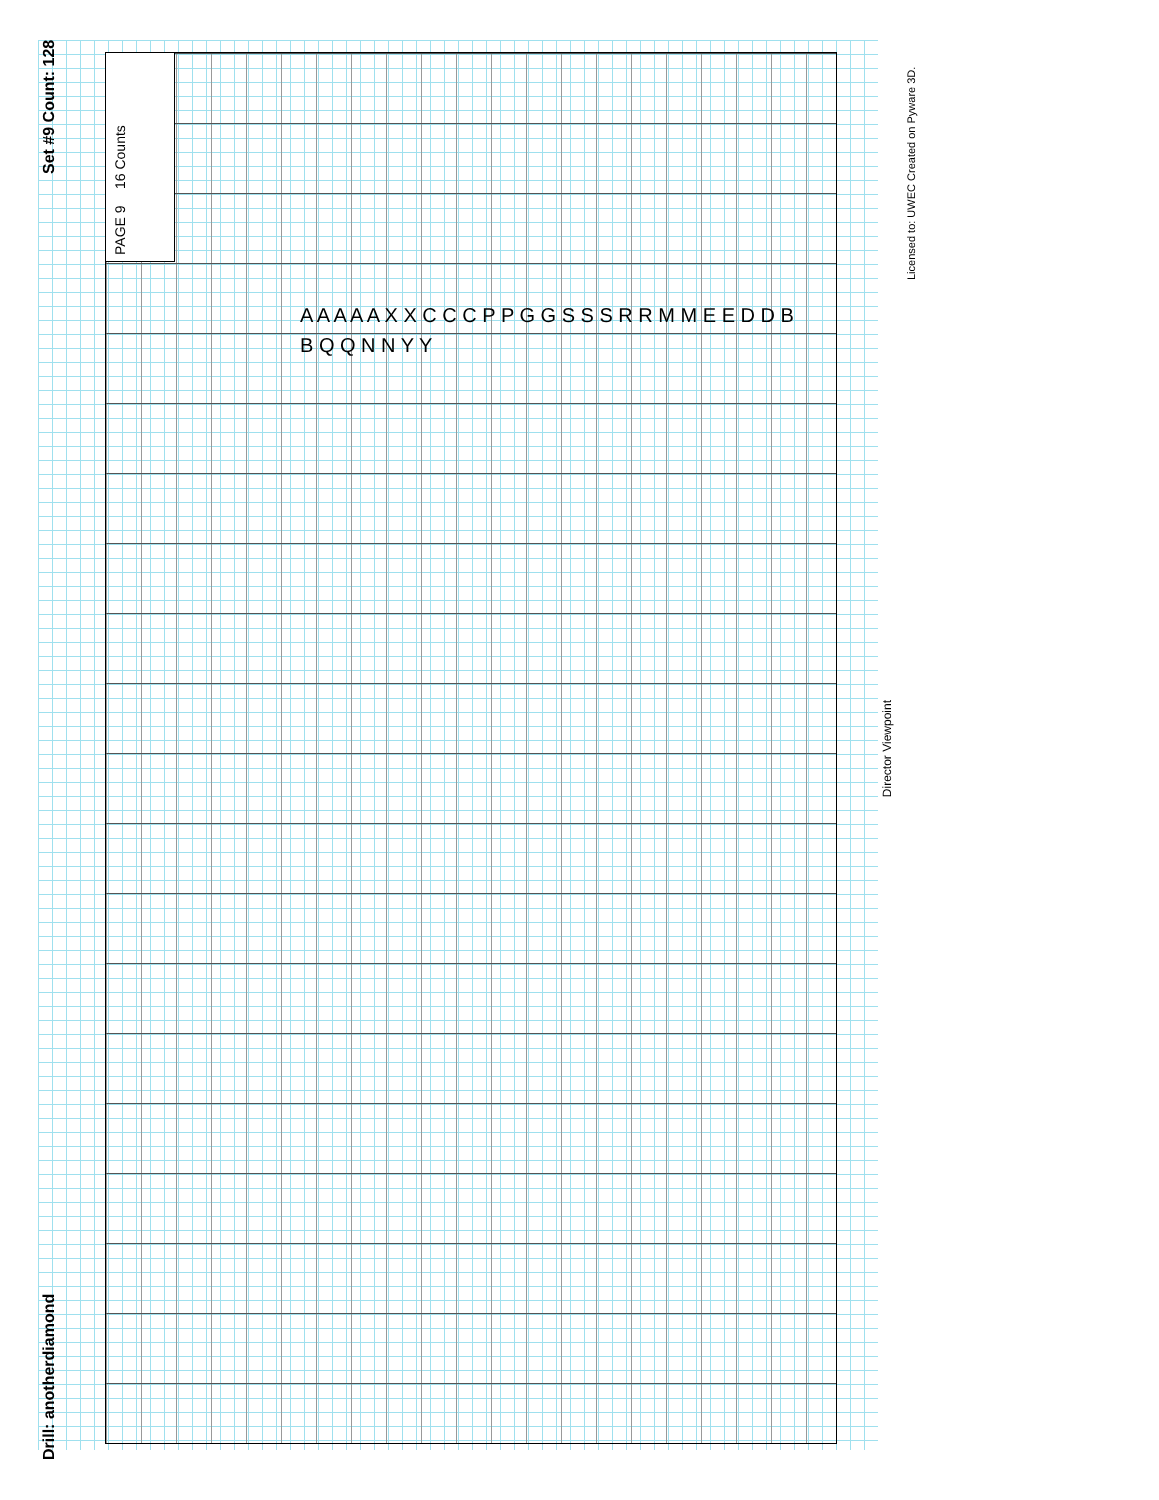Drill: anotherdiamond Set #9 Count: 128
PAGE 9 16 Counts
Licensed to: UWEC Created on Pyware 3D.
Director Viewpoint
A A A A A X X C C C P P G G S S S R R M M E E D D B B Q Q N N Y Y